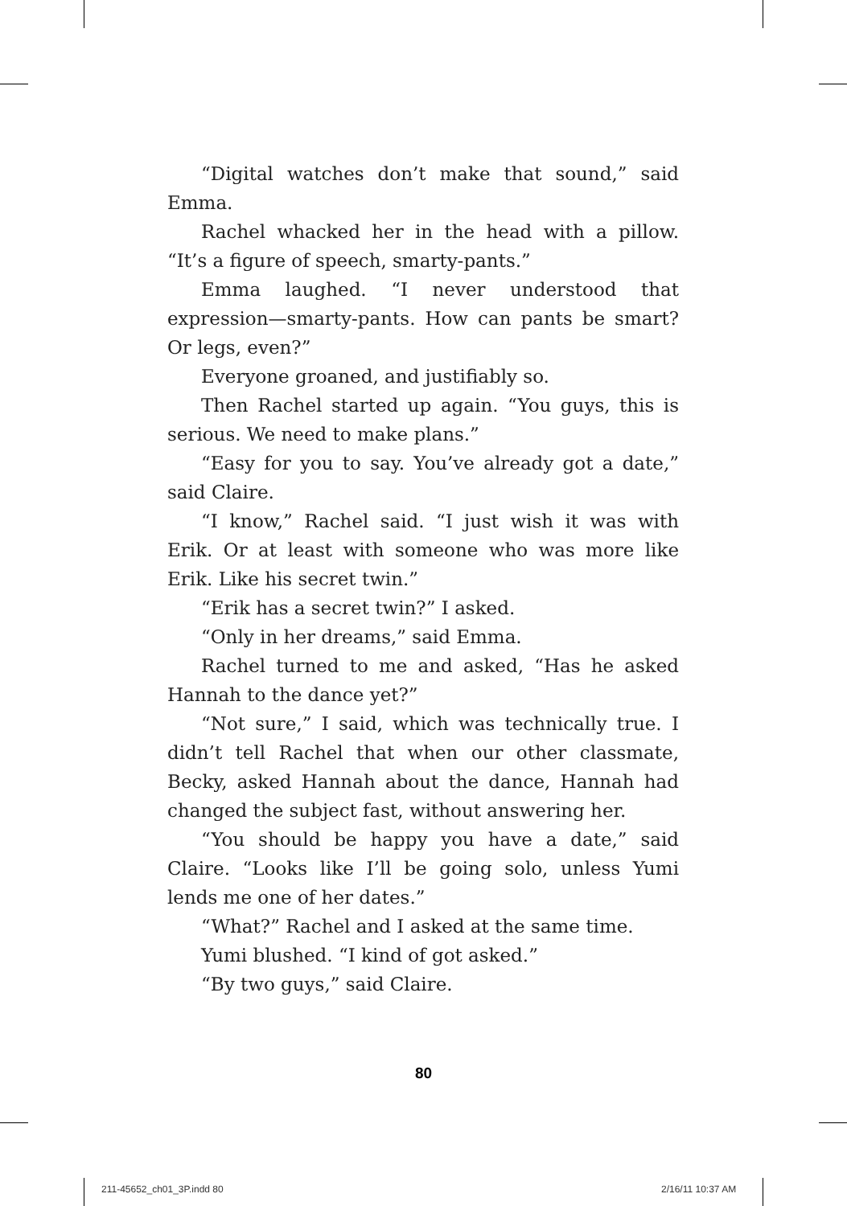“Digital watches don’t make that sound,” said Emma.
Rachel whacked her in the head with a pillow. “It’s a figure of speech, smarty-pants.”
Emma laughed. “I never understood that expression—smarty-pants. How can pants be smart? Or legs, even?”
Everyone groaned, and justifiably so.
Then Rachel started up again. “You guys, this is serious. We need to make plans.”
“Easy for you to say. You’ve already got a date,” said Claire.
“I know,” Rachel said. “I just wish it was with Erik. Or at least with someone who was more like Erik. Like his secret twin.”
“Erik has a secret twin?” I asked.
“Only in her dreams,” said Emma.
Rachel turned to me and asked, “Has he asked Hannah to the dance yet?”
“Not sure,” I said, which was technically true. I didn’t tell Rachel that when our other classmate, Becky, asked Hannah about the dance, Hannah had changed the subject fast, without answering her.
“You should be happy you have a date,” said Claire. “Looks like I’ll be going solo, unless Yumi lends me one of her dates.”
“What?” Rachel and I asked at the same time.
Yumi blushed. “I kind of got asked.”
“By two guys,” said Claire.
80
211-45652_ch01_3P.indd 80 2/16/11 10:37 AM